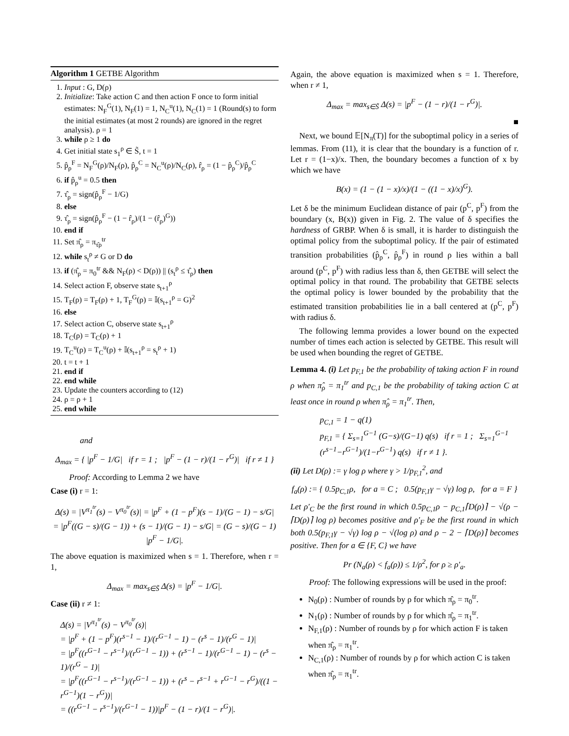Algorithm 1 GETBE Algorithm
1. Input : G, D(ρ)
2. Initialize: Take action C and then action F once to form initial estimates: N<sub>F</sub><sup>G</sup>(1), N<sub>F</sub>(1) = 1, N<sub>C</sub><sup>u</sup>(1), N<sub>C</sub>(1) = 1 (Round(s) to form the initial estimates (at most 2 rounds) are ignored in the regret analysis). ρ = 1
3. while ρ ≥ 1 do
4. Get initial state s<sub>1</sub><sup>ρ</sup> ∈ S̃, t = 1
5. p̂<sub>ρ</sub><sup>F</sup> = N<sub>F</sub><sup>G</sup>(ρ)/N<sub>F</sub>(ρ), p̂<sub>ρ</sub><sup>C</sup> = N<sub>C</sub><sup>u</sup>(ρ)/N<sub>C</sub>(ρ), r̂<sub>ρ</sub> = (1 − p̂<sub>ρ</sub><sup>C</sup>)/p̂<sub>ρ</sub><sup>C</sup>
6. if p̂<sub>ρ</sub><sup>u</sup> = 0.5 then
7. τ̂<sub>ρ</sub> = sign(p̂<sub>ρ</sub><sup>F</sup> − 1/G)
8. else
9. τ̂<sub>ρ</sub> = sign(p̂<sub>ρ</sub><sup>F</sup> − (1 − r̂<sub>ρ</sub>)/(1 − (r̂<sub>ρ</sub>)<sup>G</sup>))
10. end if
11. Set π̂<sub>ρ</sub> = π<sub>τ̂ρ</sub><sup>tr</sup>
12. while s<sub>t</sub><sup>ρ</sup> ≠ G or D do
13. if (π̂<sub>ρ</sub> = π<sub>0</sub><sup>tr</sup> && N<sub>F</sub>(ρ) < D(ρ)) || (s<sub>t</sub><sup>ρ</sup> ≤ τ̂<sub>ρ</sub>) then
14. Select action F, observe state s<sub>t+1</sub><sup>ρ</sup>
15. T<sub>F</sub>(ρ) = T<sub>F</sub>(ρ) + 1, T<sub>F</sub><sup>G</sup>(ρ) = 𝕀(s<sub>t+1</sub><sup>ρ</sup> = G)<sup>2</sup>
16. else
17. Select action C, observe state s<sub>t+1</sub><sup>ρ</sup>
18. T<sub>C</sub>(ρ) = T<sub>C</sub>(ρ) + 1
19. T<sub>C</sub><sup>u</sup>(ρ) = T<sub>C</sub><sup>u</sup>(ρ) + 𝕀(s<sub>t+1</sub><sup>ρ</sup> = s<sub>t</sub><sup>ρ</sup> + 1)
20. t = t + 1
21. end if
22. end while
23. Update the counters according to (12)
24. ρ = ρ + 1
25. end while
and
Δ<sub>max</sub> = { |p<sup>F</sup> − 1/G| if r = 1 ; |p<sup>F</sup> − (1 − r)/(1 − r<sup>G</sup>)| if r ≠ 1 }
Proof: According to Lemma 2 we have
Case (i) r = 1:
Δ(s) = |V<sup>π<sub>1</sub><sup>tr</sup></sup>(s) − V<sup>π<sub>0</sub><sup>tr</sup></sup>(s)| = |p<sup>F</sup> + (1 − p<sup>F</sup>)(s − 1)/(G − 1) − s/G|
= |p<sup>F</sup>((G − s)/(G − 1)) + (s − 1)/(G − 1) − s/G| = (G − s)/(G − 1) |p<sup>F</sup> − 1/G|.
The above equation is maximized when s = 1. Therefore, when r = 1,
Δ<sub>max</sub> = max<sub>s∈S̃</sub> Δ(s) = |p<sup>F</sup> − 1/G|.
Case (ii) r ≠ 1:
Δ(s) = |V<sup>π<sub>1</sub><sup>tr</sup></sup>(s) − V<sup>π<sub>0</sub><sup>tr</sup></sup>(s)|
= |p<sup>F</sup> + (1 − p<sup>F</sup>)(r<sup>s−1</sup> − 1)/(r<sup>G−1</sup> − 1) − (r<sup>s</sup> − 1)/(r<sup>G</sup> − 1)|
= |p<sup>F</sup>((r<sup>G−1</sup> − r<sup>s−1</sup>)/(r<sup>G−1</sup> − 1)) + (r<sup>s−1</sup> − 1)/(r<sup>G−1</sup> − 1) − (r<sup>s</sup> − 1)/(r<sup>G</sup> − 1)|
= |p<sup>F</sup>((r<sup>G−1</sup> − r<sup>s−1</sup>)/(r<sup>G−1</sup> − 1)) + (r<sup>s</sup> − r<sup>s−1</sup> + r<sup>G−1</sup> − r<sup>G</sup>)/((1 − r<sup>G−1</sup>)(1 − r<sup>G</sup>))|
= ((r<sup>G−1</sup> − r<sup>s−1</sup>)/(r<sup>G−1</sup> − 1))|p<sup>F</sup> − (1 − r)/(1 − r<sup>G</sup>)|.
Again, the above equation is maximized when s = 1. Therefore, when r ≠ 1,
Δ<sub>max</sub> = max<sub>s∈S̃</sub> Δ(s) = |p<sup>F</sup> − (1 − r)/(1 − r<sup>G</sup>)|.
■
Next, we bound 𝔼[N<sub>π</sub>(T)] for the suboptimal policy in a series of lemmas. From (11), it is clear that the boundary is a function of r. Let r = (1−x)/x. Then, the boundary becomes a function of x by which we have
B(x) = (1 − (1 − x)/x)/(1 − ((1 − x)/x)<sup>G</sup>).
Let δ be the minimum Euclidean distance of pair (p<sup>C</sup>, p<sup>F</sup>) from the boundary (x, B(x)) given in Fig. 2. The value of δ specifies the hardness of GRBP. When δ is small, it is harder to distinguish the optimal policy from the suboptimal policy. If the pair of estimated transition probabilities (p̂<sub>ρ</sub><sup>C</sup>, p̂<sub>ρ</sub><sup>F</sup>) in round ρ lies within a ball around (p<sup>C</sup>, p<sup>F</sup>) with radius less than δ, then GETBE will select the optimal policy in that round. The probability that GETBE selects the optimal policy is lower bounded by the probability that the estimated transition probabilities lie in a ball centered at (p<sup>C</sup>, p<sup>F</sup>) with radius δ.
The following lemma provides a lower bound on the expected number of times each action is selected by GETBE. This result will be used when bounding the regret of GETBE.
Lemma 4. (i) Let p<sub>F,1</sub> be the probability of taking action F in round ρ when π̂<sub>ρ</sub> = π<sub>1</sub><sup>tr</sup> and p<sub>C,1</sub> be the probability of taking action C at least once in round ρ when π̂<sub>ρ</sub> = π<sub>1</sub><sup>tr</sup>. Then,
p<sub>C,1</sub> = 1 − q(1)
p<sub>F,1</sub> = { Σ<sub>s=1</sub><sup>G−1</sup> (G−s)/(G−1) q(s) if r = 1 ; Σ<sub>s=1</sub><sup>G−1</sup> (r<sup>s−1</sup>−r<sup>G−1</sup>)/(1−r<sup>G−1</sup>) q(s) if r ≠ 1 }.
(ii) Let D(ρ) := γ log ρ where γ > 1/p<sub>F,1</sub><sup>2</sup>, and
f<sub>a</sub>(ρ) := { 0.5p<sub>C,1</sub>ρ, for a = C ; 0.5(p<sub>F,1</sub>γ − √γ) log ρ, for a = F }
Let ρ′<sub>C</sub> be the first round in which 0.5p<sub>C,1</sub>ρ − p<sub>C,1</sub>⌈D(ρ)⌉ − √(ρ − ⌈D(ρ)⌉ log ρ) becomes positive and ρ′<sub>F</sub> be the first round in which both 0.5(p<sub>F,1</sub>γ − √γ) log ρ − √(log ρ) and ρ − 2 − ⌈D(ρ)⌉ becomes positive. Then for a ∈ {F, C} we have
Pr (N<sub>a</sub>(ρ) < f<sub>a</sub>(ρ)) ≤ 1/ρ<sup>2</sup>, for ρ ≥ ρ′<sub>a</sub>.
Proof: The following expressions will be used in the proof:
N<sub>0</sub>(ρ) : Number of rounds by ρ for which π̂<sub>ρ</sub> = π<sub>0</sub><sup>tr</sup>.
N<sub>1</sub>(ρ) : Number of rounds by ρ for which π̂<sub>ρ</sub> = π<sub>1</sub><sup>tr</sup>.
N<sub>F,1</sub>(ρ) : Number of rounds by ρ for which action F is taken when π̂<sub>ρ</sub> = π<sub>1</sub><sup>tr</sup>.
N<sub>C,1</sub>(ρ) : Number of rounds by ρ for which action C is taken when π̂<sub>ρ</sub> = π<sub>1</sub><sup>tr</sup>.